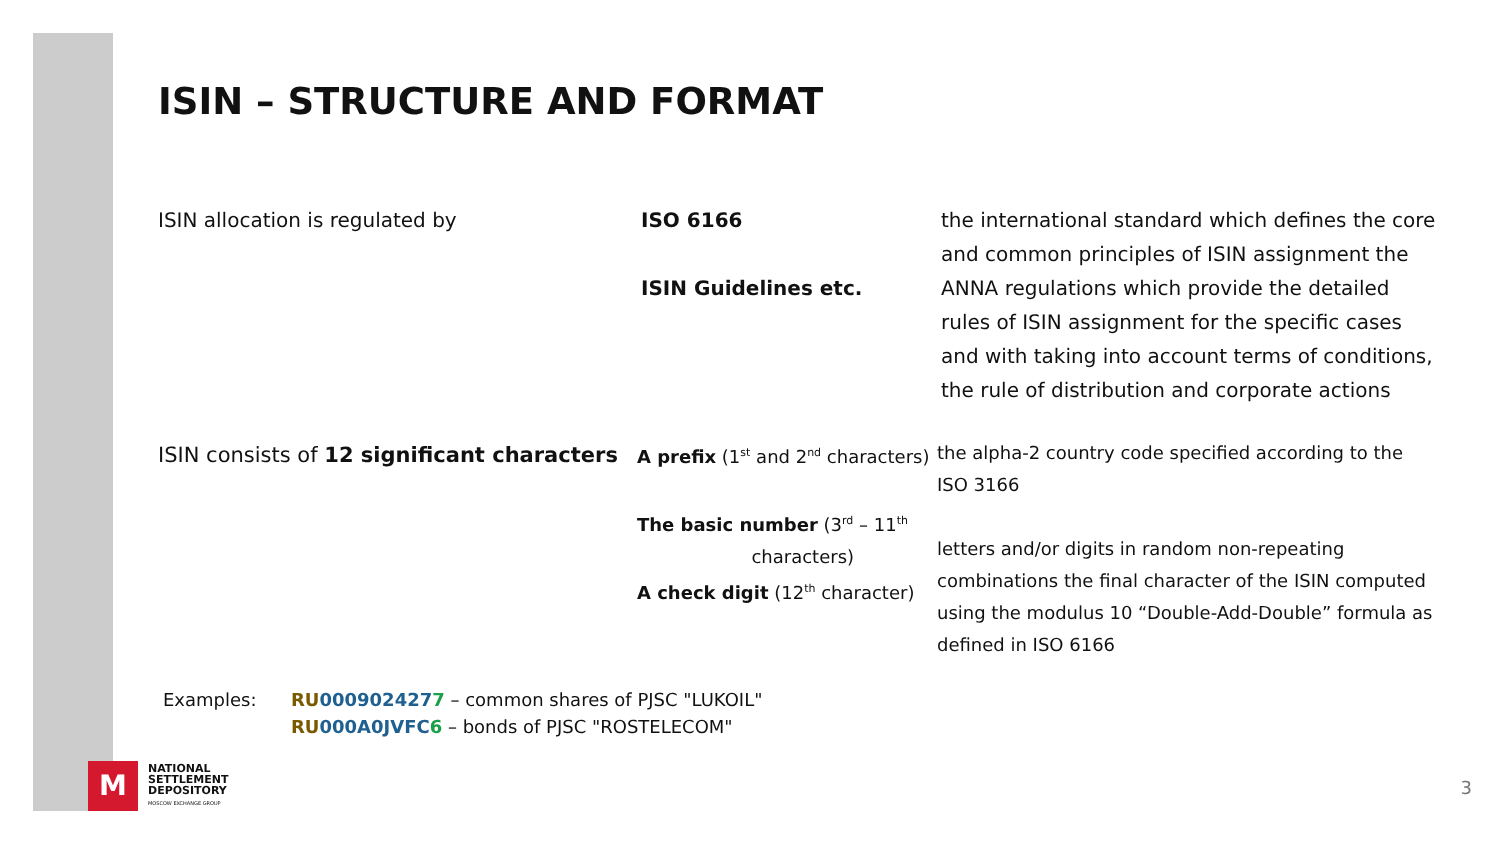ISIN – STRUCTURE AND FORMAT
ISIN allocation is regulated by ISO 6166
ISIN Guidelines etc.
the international standard which defines the core and common principles of ISIN assignment the ANNA regulations which provide the detailed rules of ISIN assignment for the specific cases and with taking into account terms of conditions, the rule of distribution and corporate actions
ISIN consists of 12 significant characters
A prefix (1<sup>st</sup> and 2<sup>nd</sup> characters)
The basic number (3<sup>rd</sup> – 11<sup>th</sup>
characters)
A check digit (12<sup>th</sup> character)
the alpha-2 country code specified according to the ISO 3166
letters and/or digits in random non-repeating combinations the final character of the ISIN computed using the modulus 10 “Double-Add-Double” formula as defined in ISO 6166
Examples: RU 0009024277 – common shares of PJSC "LUKOIL"
RU 000A0JVFC 6 – bonds of PJSC "ROSTELECOM"
M
NATIONAL
SETTLEMENT
DEPOSITORY
MOSCOW EXCHANGE GROUP
3